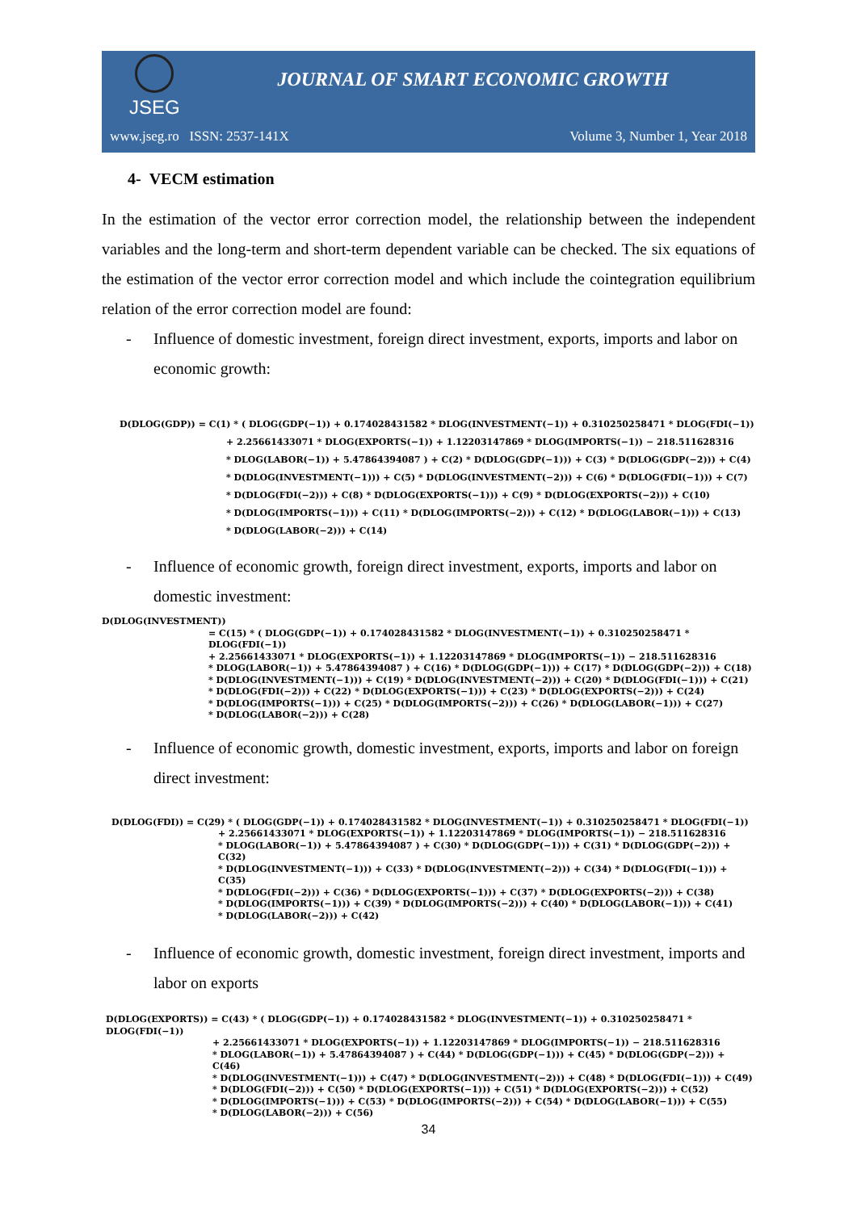JSEG
JOURNAL OF SMART ECONOMIC GROWTH
www.jseg.ro ISSN: 2537-141X Volume 3, Number 1, Year 2018
4- VECM estimation
In the estimation of the vector error correction model, the relationship between the independent variables and the long-term and short-term dependent variable can be checked. The six equations of the estimation of the vector error correction model and which include the cointegration equilibrium relation of the error correction model are found:
- Influence of domestic investment, foreign direct investment, exports, imports and labor on economic growth:
D(DLOG(GDP)) = C(1) * ( DLOG(GDP(−1)) + 0.174028431582 * DLOG(INVESTMENT(−1)) + 0.310250258471 * DLOG(FDI(−1))
+ 2.25661433071 * DLOG(EXPORTS(−1)) + 1.12203147869 * DLOG(IMPORTS(−1)) − 218.511628316
* DLOG(LABOR(−1)) + 5.47864394087 ) + C(2) * D(DLOG(GDP(−1))) + C(3) * D(DLOG(GDP(−2))) + C(4)
* D(DLOG(INVESTMENT(−1))) + C(5) * D(DLOG(INVESTMENT(−2))) + C(6) * D(DLOG(FDI(−1))) + C(7)
* D(DLOG(FDI(−2))) + C(8) * D(DLOG(EXPORTS(−1))) + C(9) * D(DLOG(EXPORTS(−2))) + C(10)
* D(DLOG(IMPORTS(−1))) + C(11) * D(DLOG(IMPORTS(−2))) + C(12) * D(DLOG(LABOR(−1))) + C(13)
* D(DLOG(LABOR(−2))) + C(14)
- Influence of economic growth, foreign direct investment, exports, imports and labor on domestic investment:
D(DLOG(INVESTMENT))
= C(15) * ( DLOG(GDP(−1)) + 0.174028431582 * DLOG(INVESTMENT(−1)) + 0.310250258471 * DLOG(FDI(−1))
+ 2.25661433071 * DLOG(EXPORTS(−1)) + 1.12203147869 * DLOG(IMPORTS(−1)) − 218.511628316
* DLOG(LABOR(−1)) + 5.47864394087 ) + C(16) * D(DLOG(GDP(−1))) + C(17) * D(DLOG(GDP(−2))) + C(18)
* D(DLOG(INVESTMENT(−1))) + C(19) * D(DLOG(INVESTMENT(−2))) + C(20) * D(DLOG(FDI(−1))) + C(21)
* D(DLOG(FDI(−2))) + C(22) * D(DLOG(EXPORTS(−1))) + C(23) * D(DLOG(EXPORTS(−2))) + C(24)
* D(DLOG(IMPORTS(−1))) + C(25) * D(DLOG(IMPORTS(−2))) + C(26) * D(DLOG(LABOR(−1))) + C(27)
* D(DLOG(LABOR(−2))) + C(28)
- Influence of economic growth, domestic investment, exports, imports and labor on foreign direct investment:
D(DLOG(FDI)) = C(29) * ( DLOG(GDP(−1)) + 0.174028431582 * DLOG(INVESTMENT(−1)) + 0.310250258471 * DLOG(FDI(−1))
+ 2.25661433071 * DLOG(EXPORTS(−1)) + 1.12203147869 * DLOG(IMPORTS(−1)) − 218.511628316
* DLOG(LABOR(−1)) + 5.47864394087 ) + C(30) * D(DLOG(GDP(−1))) + C(31) * D(DLOG(GDP(−2))) + C(32)
* D(DLOG(INVESTMENT(−1))) + C(33) * D(DLOG(INVESTMENT(−2))) + C(34) * D(DLOG(FDI(−1))) + C(35)
* D(DLOG(FDI(−2))) + C(36) * D(DLOG(EXPORTS(−1))) + C(37) * D(DLOG(EXPORTS(−2))) + C(38)
* D(DLOG(IMPORTS(−1))) + C(39) * D(DLOG(IMPORTS(−2))) + C(40) * D(DLOG(LABOR(−1))) + C(41)
* D(DLOG(LABOR(−2))) + C(42)
- Influence of economic growth, domestic investment, foreign direct investment, imports and labor on exports
D(DLOG(EXPORTS)) = C(43) * ( DLOG(GDP(−1)) + 0.174028431582 * DLOG(INVESTMENT(−1)) + 0.310250258471 * DLOG(FDI(−1))
+ 2.25661433071 * DLOG(EXPORTS(−1)) + 1.12203147869 * DLOG(IMPORTS(−1)) − 218.511628316
* DLOG(LABOR(−1)) + 5.47864394087 ) + C(44) * D(DLOG(GDP(−1))) + C(45) * D(DLOG(GDP(−2))) + C(46)
* D(DLOG(INVESTMENT(−1))) + C(47) * D(DLOG(INVESTMENT(−2))) + C(48) * D(DLOG(FDI(−1))) + C(49)
* D(DLOG(FDI(−2))) + C(50) * D(DLOG(EXPORTS(−1))) + C(51) * D(DLOG(EXPORTS(−2))) + C(52)
* D(DLOG(IMPORTS(−1))) + C(53) * D(DLOG(IMPORTS(−2))) + C(54) * D(DLOG(LABOR(−1))) + C(55)
* D(DLOG(LABOR(−2))) + C(56)
34